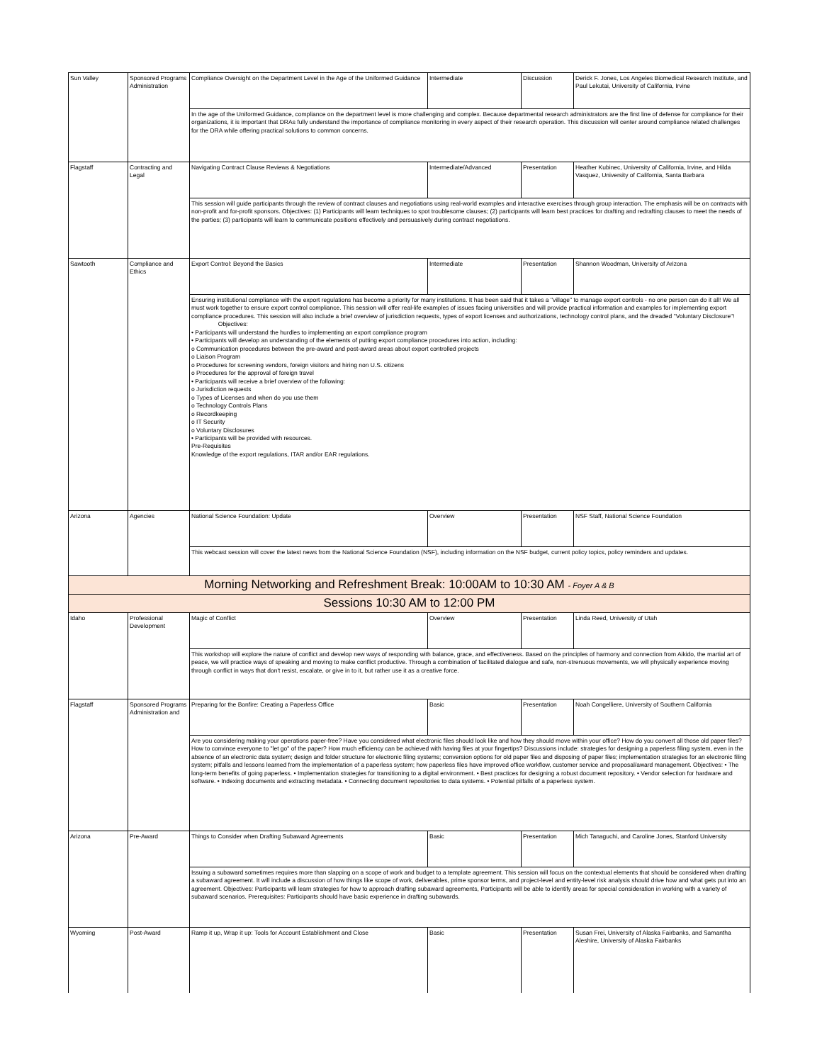| Sun Valley | Sponsored Programs Administration | Compliance Oversight on the Department Level in the Age of the Uniformed Guidance | Intermediate | Discussion | Derick F. Jones, Los Angeles Biomedical Research Institute, and Paul Lekutai, University of California, Irvine |
| | | In the age of the Uniformed Guidance, compliance on the department level is more challenging and complex. Because departmental research administrators are the first line of defense for compliance for their organizations, it is important that DRAs fully understand the importance of compliance monitoring in every aspect of their research operation. This discussion will center around compliance related challenges for the DRA while offering practical solutions to common concerns. | | | |
| Flagstaff | Contracting and Legal | Navigating Contract Clause Reviews & Negotiations | Intermediate/Advanced | Presentation | Heather Kubinec, University of California, Irvine, and Hilda Vasquez, University of California, Santa Barbara |
| | | This session will guide participants through the review of contract clauses and negotiations using real-world examples and interactive exercises through group interaction. The emphasis will be on contracts with non-profit and for-profit sponsors. Objectives: (1) Participants will learn techniques to spot troublesome clauses; (2) participants will learn best practices for drafting and redrafting clauses to meet the needs of the parties; (3) participants will learn to communicate positions effectively and persuasively during contract negotiations. | | | |
| Sawtooth | Compliance and Ethics | Export Control: Beyond the Basics | Intermediate | Presentation | Shannon Woodman, University of Arizona |
| | | Ensuring institutional compliance with the export regulations has become a priority for many institutions. It has been said that it takes a "village" to manage export controls - no one person can do it all! We all must work together to ensure export control compliance. This session will offer real-life examples of issues facing universities and will provide practical information and examples for implementing export compliance procedures. This session will also include a brief overview of jurisdiction requests, types of export licenses and authorizations, technology control plans, and the dreaded "Voluntary Disclosure"! Objectives: • Participants will understand the hurdles to implementing an export compliance program • Participants will develop an understanding of the elements of putting export compliance procedures into action, including: o Communication procedures between the pre-award and post-award areas about export controlled projects o Liaison Program o Procedures for screening vendors, foreign visitors and hiring non U.S. citizens o Procedures for the approval of foreign travel • Participants will receive a brief overview of the following: o Jurisdiction requests o Types of Licenses and when do you use them o Technology Controls Plans o Recordkeeping o IT Security o Voluntary Disclosures • Participants will be provided with resources. Pre-Requisites Knowledge of the export regulations, ITAR and/or EAR regulations. | | | |
| Arizona | Agencies | National Science Foundation: Update | Overview | Presentation | NSF Staff, National Science Foundation |
| | | This webcast session will cover the latest news from the National Science Foundation (NSF), including information on the NSF budget, current policy topics, policy reminders and updates. | | | |
| Morning Networking and Refreshment Break: 10:00AM to 10:30 AM - Foyer A & B | | | | | |
| Sessions 10:30 AM to 12:00 PM | | | | | |
| Idaho | Professional Development | Magic of Conflict | Overview | Presentation | Linda Reed, University of Utah |
| | | This workshop will explore the nature of conflict and develop new ways of responding with balance, grace, and effectiveness. Based on the principles of harmony and connection from Aikido, the martial art of peace, we will practice ways of speaking and moving to make conflict productive. Through a combination of facilitated dialogue and safe, non-strenuous movements, we will physically experience moving through conflict in ways that don't resist, escalate, or give in to it, but rather use it as a creative force. | | | |
| Flagstaff | Sponsored Programs Administration and | Preparing for the Bonfire: Creating a Paperless Office | Basic | Presentation | Noah Congelliere, University of Southern California |
| | | Are you considering making your operations paper-free? Have you considered what electronic files should look like and how they should move within your office? How do you convert all those old paper files? How to convince everyone to "let go" of the paper? How much efficiency can be achieved with having files at your fingertips? Discussions include: strategies for designing a paperless filing system, even in the absence of an electronic data system; design and folder structure for electronic filing systems; conversion options for old paper files and disposing of paper files; implementation strategies for an electronic filing system; pitfalls and lessons learned from the implementation of a paperless system; how paperless files have improved office workflow, customer service and proposal/award management. Objectives: • The long-term benefits of going paperless. • Implementation strategies for transitioning to a digital environment. • Best practices for designing a robust document repository. • Vendor selection for hardware and software. • Indexing documents and extracting metadata. • Connecting document repositories to data systems. • Potential pitfalls of a paperless system. | | | |
| Arizona | Pre-Award | Things to Consider when Drafting Subaward Agreements | Basic | Presentation | Mich Tanaguchi, and Caroline Jones, Stanford University |
| | | Issuing a subaward sometimes requires more than slapping on a scope of work and budget to a template agreement. This session will focus on the contextual elements that should be considered when drafting a subaward agreement. It will include a discussion of how things like scope of work, deliverables, prime sponsor terms, and project-level and entity-level risk analysis should drive how and what gets put into an agreement. Objectives: Participants will learn strategies for how to approach drafting subaward agreements, Participants will be able to identify areas for special consideration in working with a variety of subaward scenarios. Prerequisites: Participants should have basic experience in drafting subawards. | | | |
| Wyoming | Post-Award | Ramp it up, Wrap it up: Tools for Account Establishment and Close | Basic | Presentation | Susan Frei, University of Alaska Fairbanks, and Samantha Aleshire, University of Alaska Fairbanks |